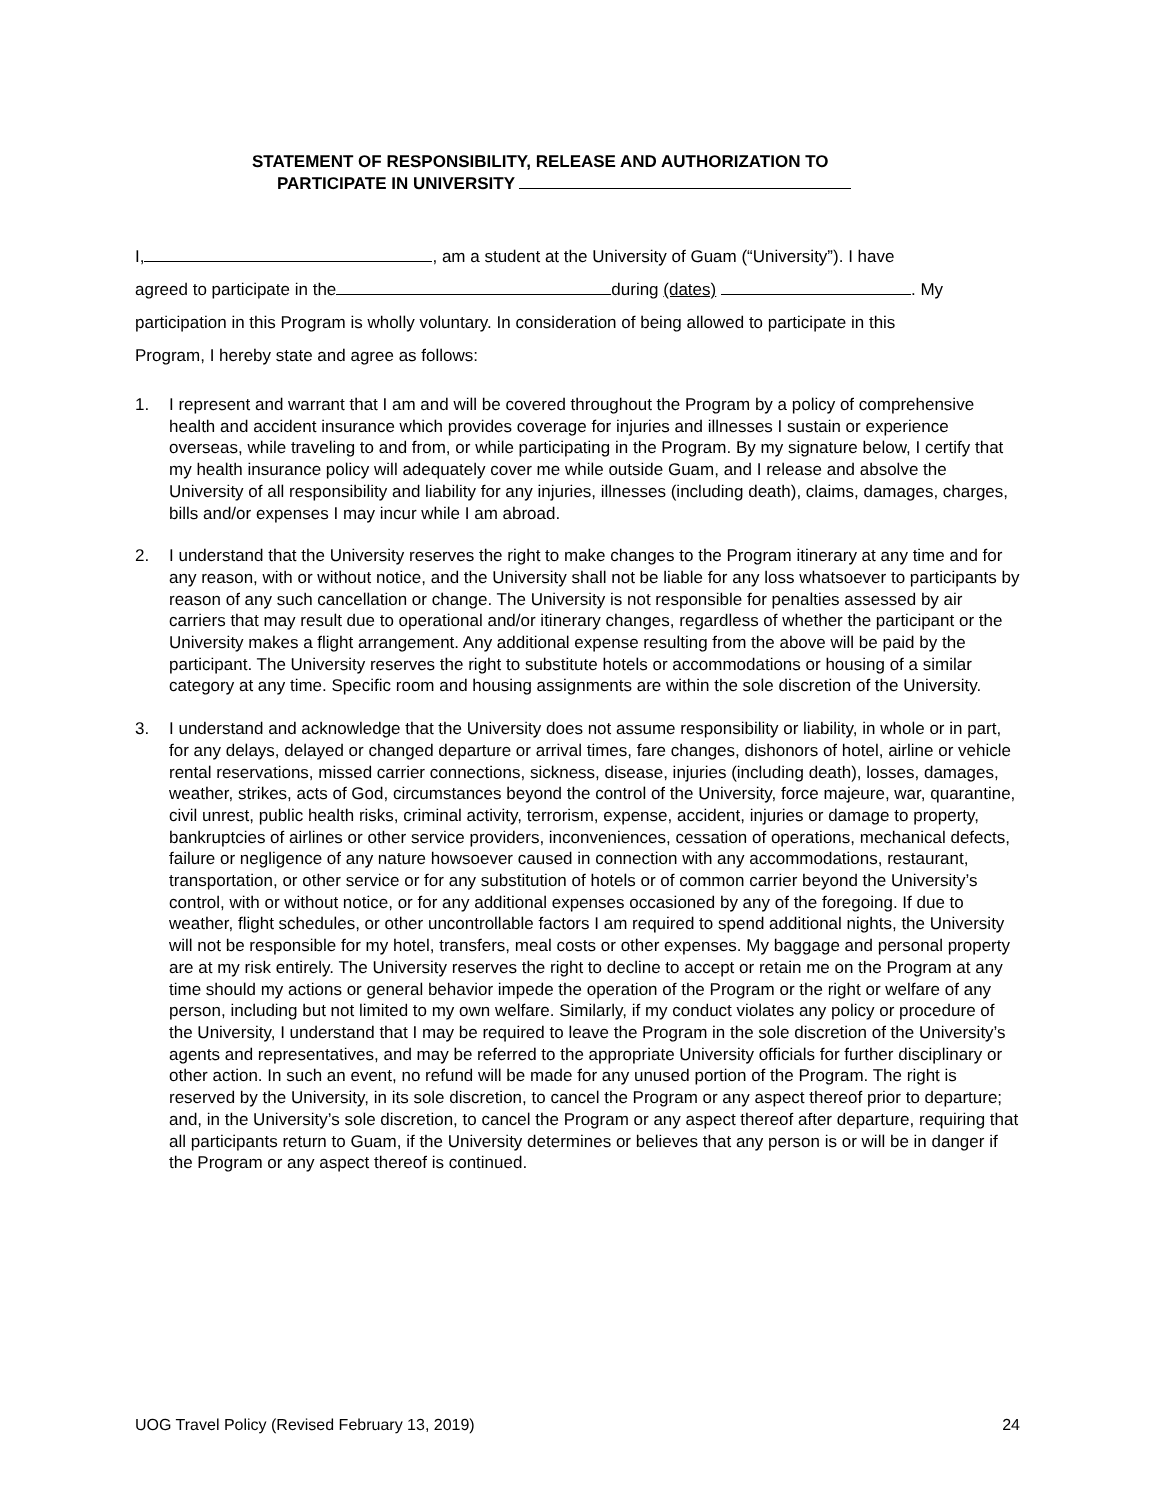STATEMENT OF RESPONSIBILITY, RELEASE AND AUTHORIZATION TO
PARTICIPATE IN UNIVERSITY
I, , am a student at the University of Guam (“University”). I have
agreed to participate in the during (dates) . My
participation in this Program is wholly voluntary. In consideration of being allowed to participate in this
Program, I hereby state and agree as follows:
1. I represent and warrant that I am and will be covered throughout the Program by a policy of comprehensive health and accident insurance which provides coverage for injuries and illnesses I sustain or experience overseas, while traveling to and from, or while participating in the Program. By my signature below, I certify that my health insurance policy will adequately cover me while outside Guam, and I release and absolve the University of all responsibility and liability for any injuries, illnesses (including death), claims, damages, charges, bills and/or expenses I may incur while I am abroad.
2. I understand that the University reserves the right to make changes to the Program itinerary at any time and for any reason, with or without notice, and the University shall not be liable for any loss whatsoever to participants by reason of any such cancellation or change. The University is not responsible for penalties assessed by air carriers that may result due to operational and/or itinerary changes, regardless of whether the participant or the University makes a flight arrangement. Any additional expense resulting from the above will be paid by the participant. The University reserves the right to substitute hotels or accommodations or housing of a similar category at any time. Specific room and housing assignments are within the sole discretion of the University.
3. I understand and acknowledge that the University does not assume responsibility or liability, in whole or in part, for any delays, delayed or changed departure or arrival times, fare changes, dishonors of hotel, airline or vehicle rental reservations, missed carrier connections, sickness, disease, injuries (including death), losses, damages, weather, strikes, acts of God, circumstances beyond the control of the University, force majeure, war, quarantine, civil unrest, public health risks, criminal activity, terrorism, expense, accident, injuries or damage to property, bankruptcies of airlines or other service providers, inconveniences, cessation of operations, mechanical defects, failure or negligence of any nature howsoever caused in connection with any accommodations, restaurant, transportation, or other service or for any substitution of hotels or of common carrier beyond the University’s control, with or without notice, or for any additional expenses occasioned by any of the foregoing. If due to weather, flight schedules, or other uncontrollable factors I am required to spend additional nights, the University will not be responsible for my hotel, transfers, meal costs or other expenses. My baggage and personal property are at my risk entirely. The University reserves the right to decline to accept or retain me on the Program at any time should my actions or general behavior impede the operation of the Program or the right or welfare of any person, including but not limited to my own welfare. Similarly, if my conduct violates any policy or procedure of the University, I understand that I may be required to leave the Program in the sole discretion of the University’s agents and representatives, and may be referred to the appropriate University officials for further disciplinary or other action. In such an event, no refund will be made for any unused portion of the Program. The right is reserved by the University, in its sole discretion, to cancel the Program or any aspect thereof prior to departure; and, in the University’s sole discretion, to cancel the Program or any aspect thereof after departure, requiring that all participants return to Guam, if the University determines or believes that any person is or will be in danger if the Program or any aspect thereof is continued.
UOG Travel Policy (Revised February 13, 2019) 24